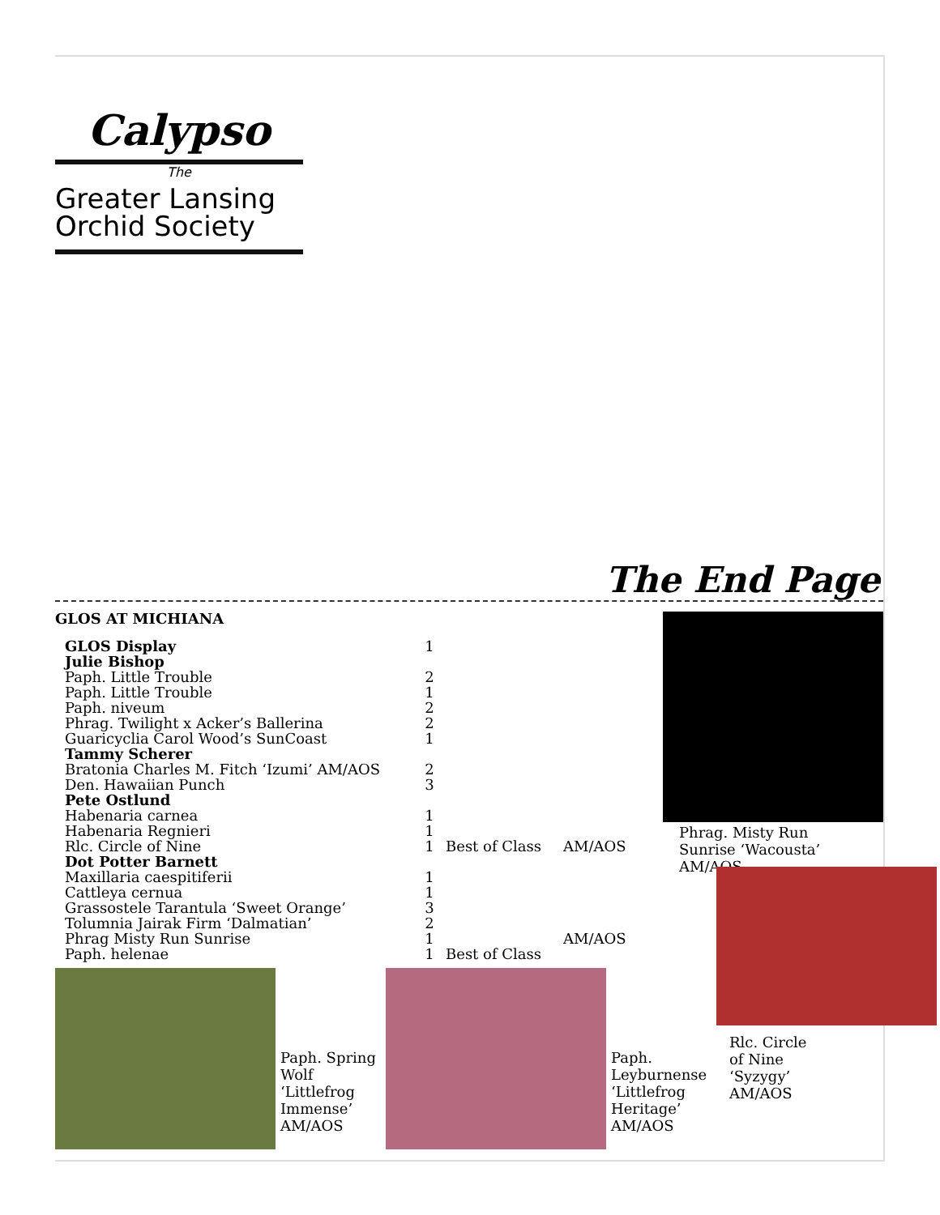Calypso
The
Greater Lansing
Orchid Society
The End Page
GLOS AT MICHIANA
| GLOS Display | 1 | | |
| Julie Bishop | | | |
| Paph. Little Trouble | 2 | | |
| Paph. Little Trouble | 1 | | |
| Paph. niveum | 2 | | |
| Phrag. Twilight x Acker’s Ballerina | 2 | | |
| Guaricyclia Carol Wood’s SunCoast | 1 | | |
| Tammy Scherer | | | |
| Bratonia Charles M. Fitch ‘Izumi’ AM/AOS | 2 | | |
| Den. Hawaiian Punch | 3 | | |
| Pete Ostlund | | | |
| Habenaria carnea | 1 | | |
| Habenaria Regnieri | 1 | | |
| Rlc. Circle of Nine | 1 | Best of Class | AM/AOS |
| Dot Potter Barnett | | | |
| Maxillaria caespitiferii | 1 | | |
| Cattleya cernua | 1 | | |
| Grassostele Tarantula ‘Sweet Orange’ | 3 | | |
| Tolumnia Jairak Firm ‘Dalmatian’ | 2 | | |
| Phrag Misty Run Sunrise | 1 | | AM/AOS |
| Paph. helenae | 1 | Best of Class | |
Phrag. Misty Run Sunrise ‘Wacousta’ AM/AOS
Paph. Spring Wolf ‘Littlefrog Immense’ AM/AOS
Paph. Leyburnense ‘Littlefrog Heritage’ AM/AOS
Rlc. Circle of Nine ‘Syzygy’ AM/AOS